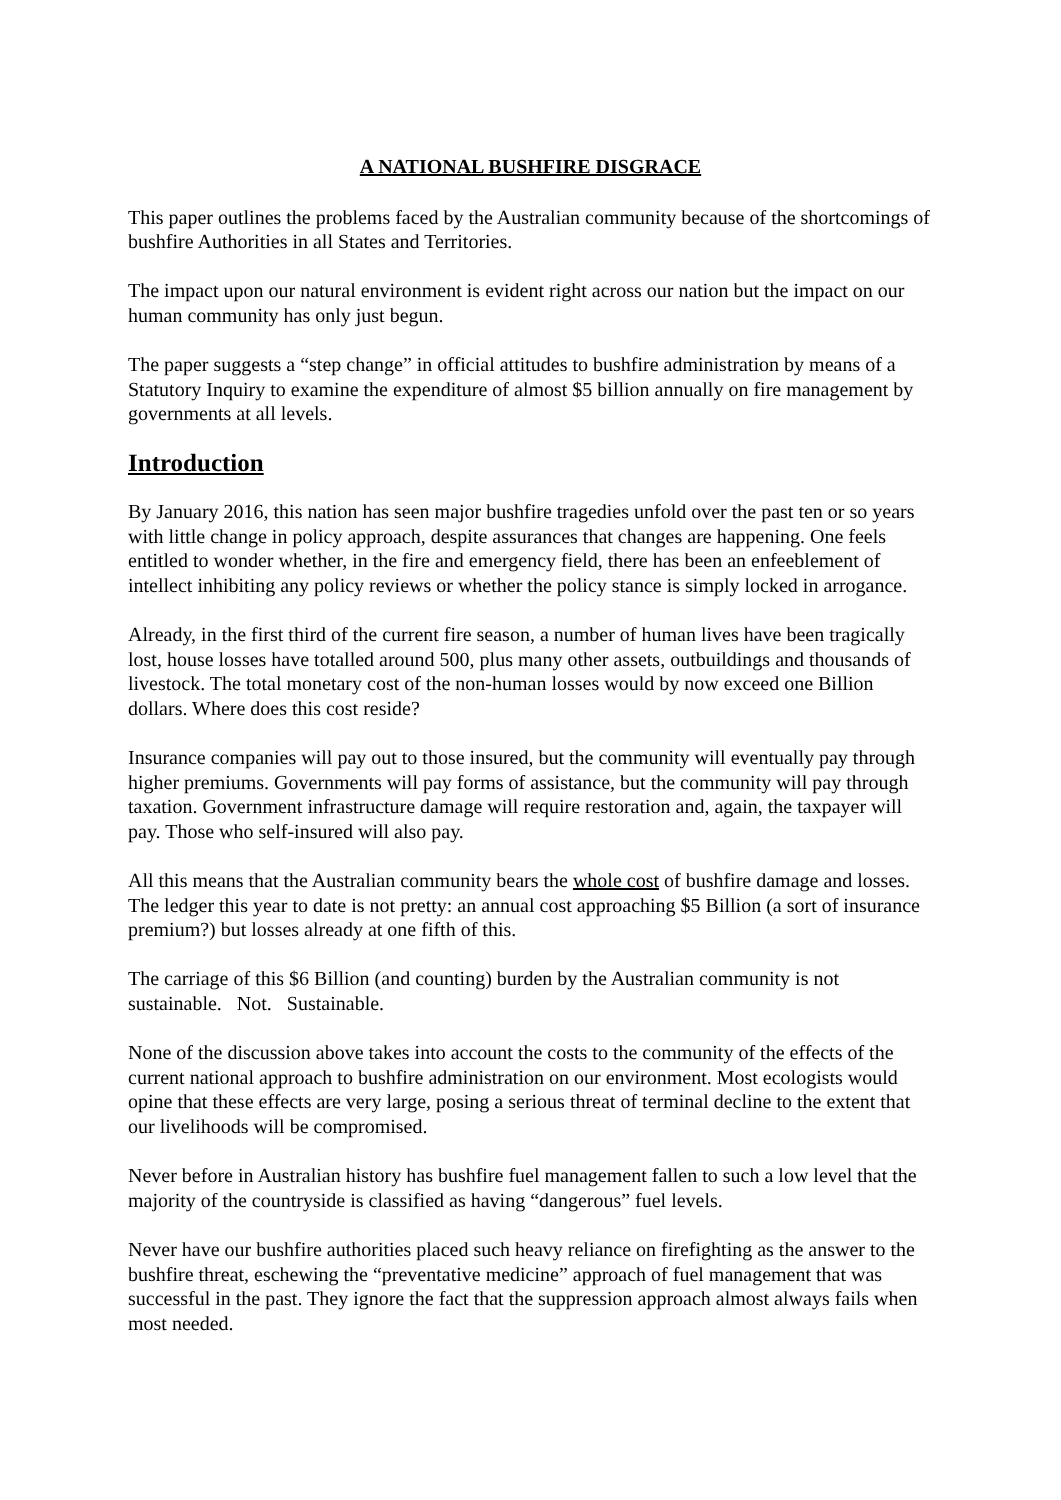A NATIONAL BUSHFIRE DISGRACE
This paper outlines the problems faced by the Australian community because of the shortcomings of bushfire Authorities in all States and Territories.
The impact upon our natural environment is evident right across our nation but the impact on our human community has only just begun.
The paper suggests a “step change” in official attitudes to bushfire administration by means of a Statutory Inquiry to examine the expenditure of almost $5 billion annually on fire management by governments at all levels.
Introduction
By January 2016, this nation has seen major bushfire tragedies unfold over the past ten or so years with little change in policy approach, despite assurances that changes are happening. One feels entitled to wonder whether, in the fire and emergency field, there has been an enfeeblement of intellect inhibiting any policy reviews or whether the policy stance is simply locked in arrogance.
Already, in the first third of the current fire season, a number of human lives have been tragically lost, house losses have totalled around 500, plus many other assets, outbuildings and thousands of livestock. The total monetary cost of the non-human losses would by now exceed one Billion dollars. Where does this cost reside?
Insurance companies will pay out to those insured, but the community will eventually pay through higher premiums. Governments will pay forms of assistance, but the community will pay through taxation. Government infrastructure damage will require restoration and, again, the taxpayer will pay. Those who self-insured will also pay.
All this means that the Australian community bears the whole cost of bushfire damage and losses. The ledger this year to date is not pretty: an annual cost approaching $5 Billion (a sort of insurance premium?) but losses already at one fifth of this.
The carriage of this $6 Billion (and counting) burden by the Australian community is not sustainable. Not. Sustainable.
None of the discussion above takes into account the costs to the community of the effects of the current national approach to bushfire administration on our environment. Most ecologists would opine that these effects are very large, posing a serious threat of terminal decline to the extent that our livelihoods will be compromised.
Never before in Australian history has bushfire fuel management fallen to such a low level that the majority of the countryside is classified as having “dangerous” fuel levels.
Never have our bushfire authorities placed such heavy reliance on firefighting as the answer to the bushfire threat, eschewing the “preventative medicine” approach of fuel management that was successful in the past. They ignore the fact that the suppression approach almost always fails when most needed.